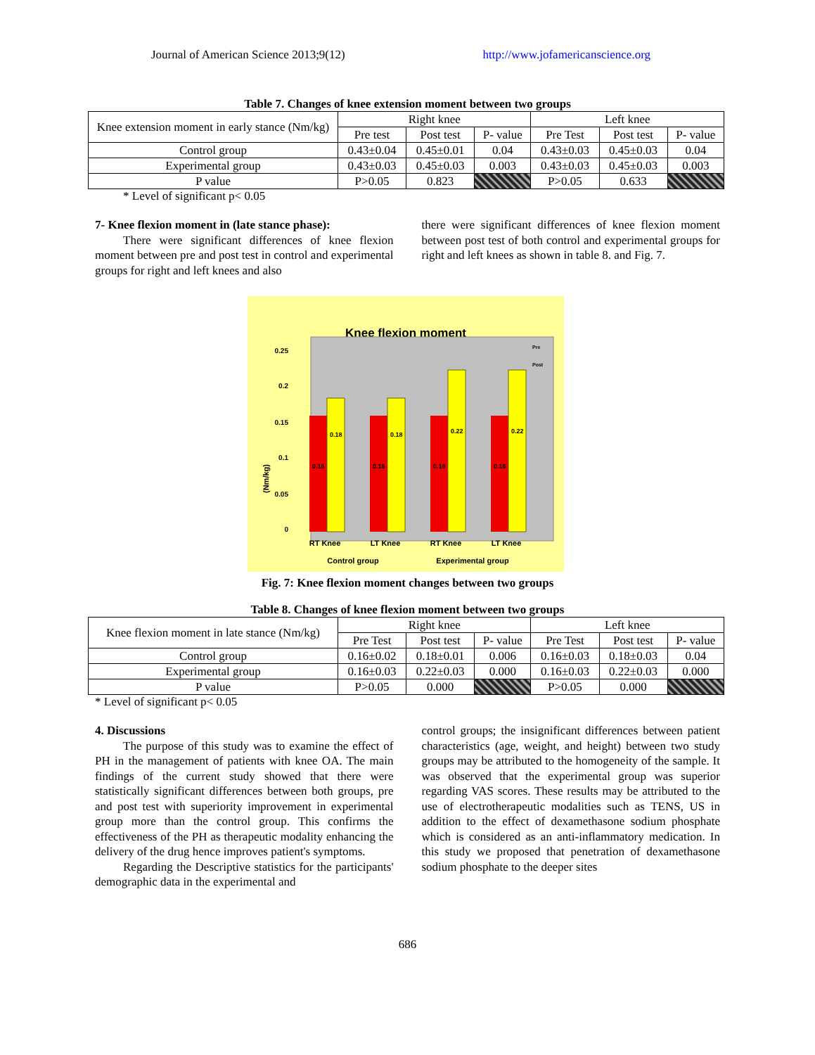Journal of American Science 2013;9(12) http://www.jofamericanscience.org
Table 7. Changes of knee extension moment between two groups
| Knee extension moment in early stance (Nm/kg) | Right knee | | | Left knee | | |
| --- | --- | --- | --- | --- | --- | --- |
| | Pre test | Post test | P- value | Pre Test | Post test | P- value |
| Control group | 0.43±0.04 | 0.45±0.01 | 0.04 | 0.43±0.03 | 0.45±0.03 | 0.04 |
| Experimental group | 0.43±0.03 | 0.45±0.03 | 0.003 | 0.43±0.03 | 0.45±0.03 | 0.003 |
| P value | P>0.05 | 0.823 | | P>0.05 | 0.633 | |
* Level of significant p< 0.05
7- Knee flexion moment in (late stance phase):
There were significant differences of knee flexion moment between pre and post test in control and experimental groups for right and left knees and also
there were significant differences of knee flexion moment between post test of both control and experimental groups for right and left knees as shown in table 8. and Fig. 7.
Knee flexion moment
(Nm/kg)
0
0.05
0.1
0.15
0.2
0.25
0.16
0.18
0.16
0.18
0.16
0.22
0.16
0.22
Pre
Post
RT Knee
LT Knee
RT Knee
LT Knee
Control group
Experimental group
Fig. 7: Knee flexion moment changes between two groups
Table 8. Changes of knee flexion moment between two groups
| Knee flexion moment in late stance (Nm/kg) | Right knee | | | Left knee | | |
| --- | --- | --- | --- | --- | --- | --- |
| | Pre Test | Post test | P- value | Pre Test | Post test | P- value |
| Control group | 0.16±0.02 | 0.18±0.01 | 0.006 | 0.16±0.03 | 0.18±0.03 | 0.04 |
| Experimental group | 0.16±0.03 | 0.22±0.03 | 0.000 | 0.16±0.03 | 0.22±0.03 | 0.000 |
| P value | P>0.05 | 0.000 | | P>0.05 | 0.000 | |
* Level of significant p< 0.05
4. Discussions
The purpose of this study was to examine the effect of PH in the management of patients with knee OA. The main findings of the current study showed that there were statistically significant differences between both groups, pre and post test with superiority improvement in experimental group more than the control group. This confirms the effectiveness of the PH as therapeutic modality enhancing the delivery of the drug hence improves patient's symptoms.
Regarding the Descriptive statistics for the participants' demographic data in the experimental and
control groups; the insignificant differences between patient characteristics (age, weight, and height) between two study groups may be attributed to the homogeneity of the sample. It was observed that the experimental group was superior regarding VAS scores. These results may be attributed to the use of electrotherapeutic modalities such as TENS, US in addition to the effect of dexamethasone sodium phosphate which is considered as an anti-inflammatory medication. In this study we proposed that penetration of dexamethasone sodium phosphate to the deeper sites
686